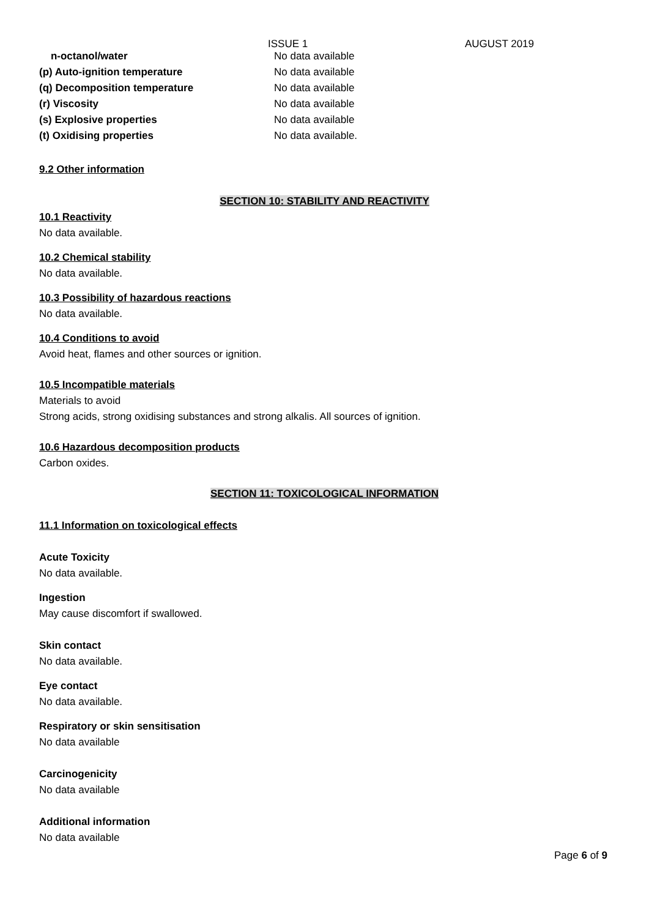ISSUE 1 AUGUST 2019
| n-octanol/water | No data available |
| (p) Auto-ignition temperature | No data available |
| (q) Decomposition temperature | No data available |
| (r) Viscosity | No data available |
| (s) Explosive properties | No data available |
| (t) Oxidising properties | No data available. |
9.2 Other information
SECTION 10: STABILITY AND REACTIVITY
10.1 Reactivity
No data available.
10.2 Chemical stability
No data available.
10.3 Possibility of hazardous reactions
No data available.
10.4 Conditions to avoid
Avoid heat, flames and other sources or ignition.
10.5 Incompatible materials
Materials to avoid
Strong acids, strong oxidising substances and strong alkalis. All sources of ignition.
10.6 Hazardous decomposition products
Carbon oxides.
SECTION 11: TOXICOLOGICAL INFORMATION
11.1 Information on toxicological effects
Acute Toxicity
No data available.
Ingestion
May cause discomfort if swallowed.
Skin contact
No data available.
Eye contact
No data available.
Respiratory or skin sensitisation
No data available
Carcinogenicity
No data available
Additional information
No data available
Page 6 of 9